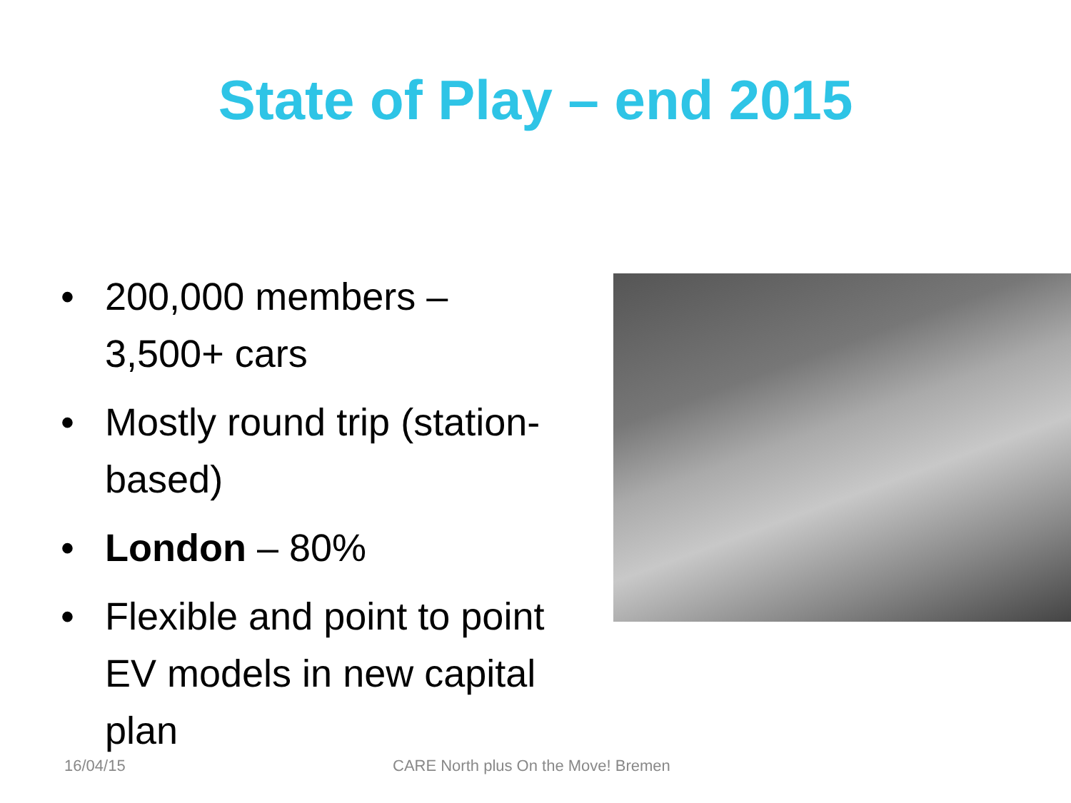State of Play – end 2015
• 200,000 members – 3,500+ cars
• Mostly round trip (station-based)
• London – 80%
• Flexible and point to point EV models in new capital plan
16/04/15 CARE North plus On the Move! Bremen